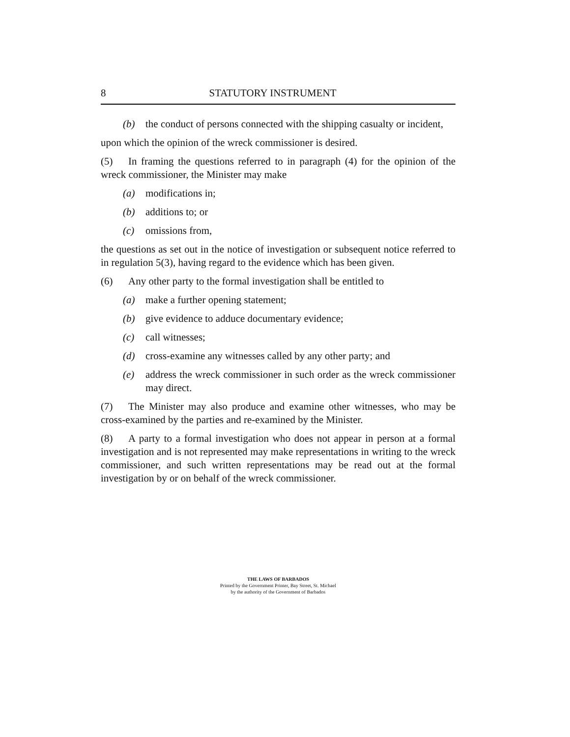8 STATUTORY INSTRUMENT
(b) the conduct of persons connected with the shipping casualty or incident,
upon which the opinion of the wreck commissioner is desired.
(5) In framing the questions referred to in paragraph (4) for the opinion of the wreck commissioner, the Minister may make
(a) modifications in;
(b) additions to; or
(c) omissions from,
the questions as set out in the notice of investigation or subsequent notice referred to in regulation 5(3), having regard to the evidence which has been given.
(6) Any other party to the formal investigation shall be entitled to
(a) make a further opening statement;
(b) give evidence to adduce documentary evidence;
(c) call witnesses;
(d) cross-examine any witnesses called by any other party; and
(e) address the wreck commissioner in such order as the wreck commissioner may direct.
(7) The Minister may also produce and examine other witnesses, who may be cross-examined by the parties and re-examined by the Minister.
(8) A party to a formal investigation who does not appear in person at a formal investigation and is not represented may make representations in writing to the wreck commissioner, and such written representations may be read out at the formal investigation by or on behalf of the wreck commissioner.
THE LAWS OF BARBADOS
Printed by the Government Printer, Bay Street, St. Michael
by the authority of the Government of Barbados